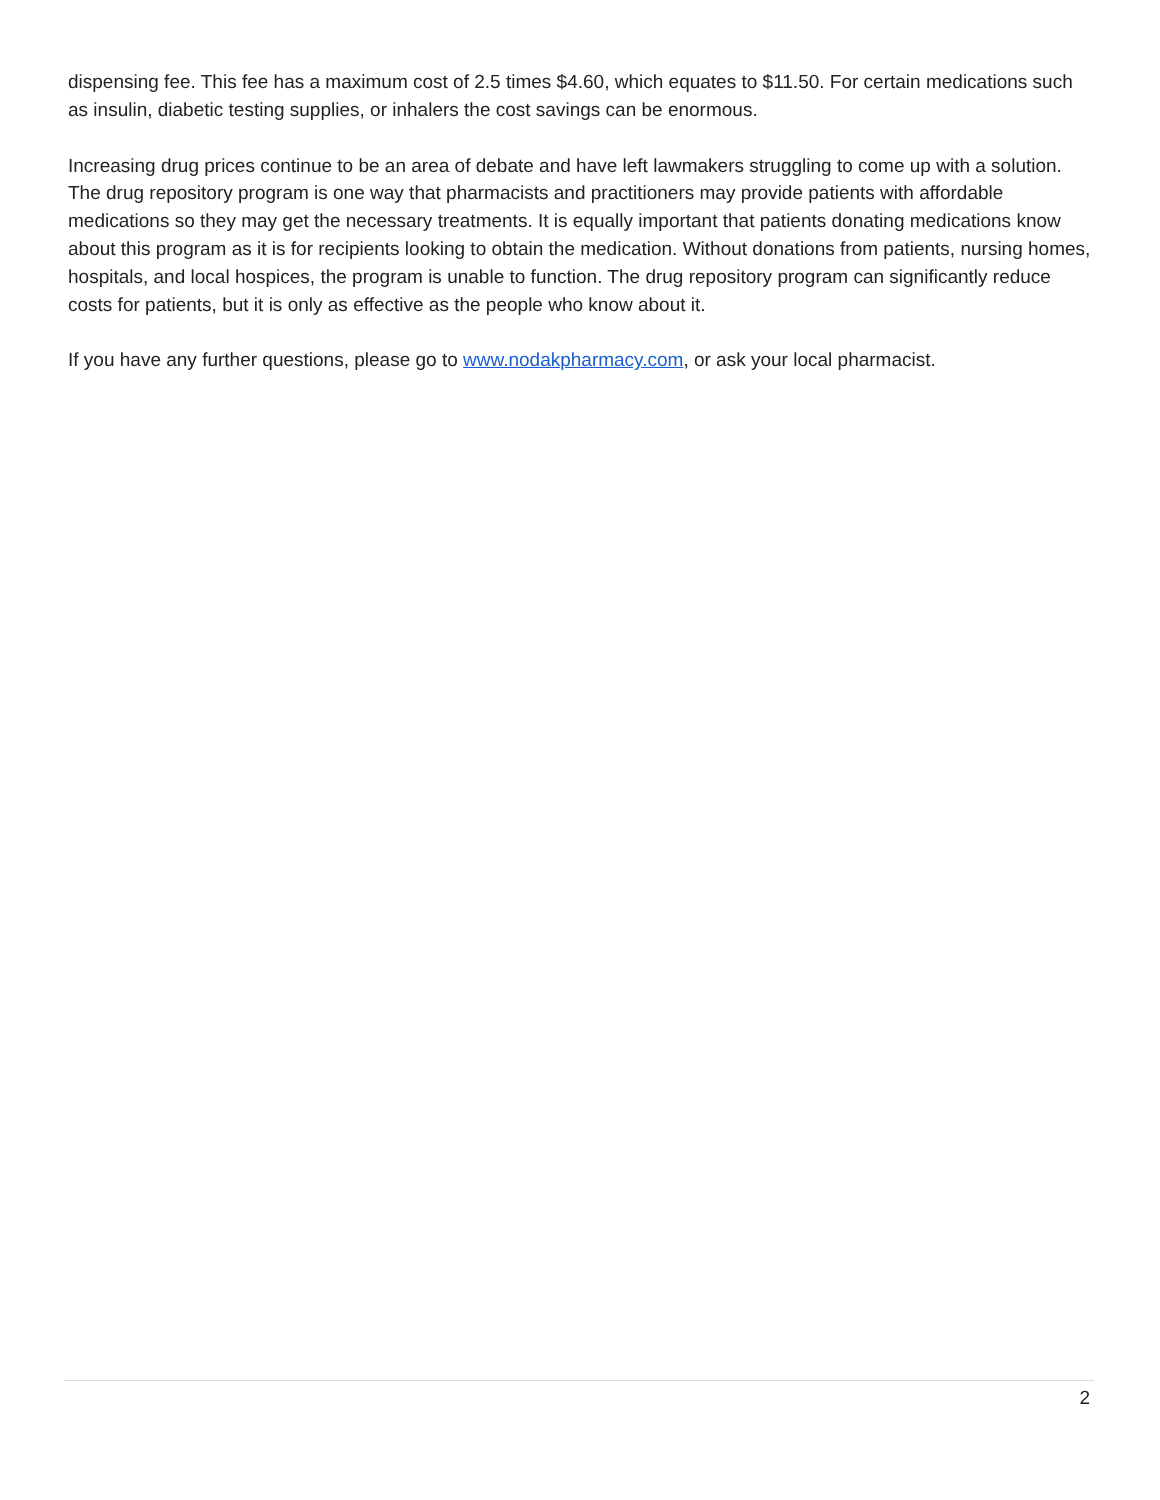dispensing fee. This fee has a maximum cost of 2.5 times $4.60, which equates to $11.50. For certain medications such as insulin, diabetic testing supplies, or inhalers the cost savings can be enormous.
Increasing drug prices continue to be an area of debate and have left lawmakers struggling to come up with a solution. The drug repository program is one way that pharmacists and practitioners may provide patients with affordable medications so they may get the necessary treatments. It is equally important that patients donating medications know about this program as it is for recipients looking to obtain the medication. Without donations from patients, nursing homes, hospitals, and local hospices, the program is unable to function. The drug repository program can significantly reduce costs for patients, but it is only as effective as the people who know about it.
If you have any further questions, please go to www.nodakpharmacy.com, or ask your local pharmacist.
2